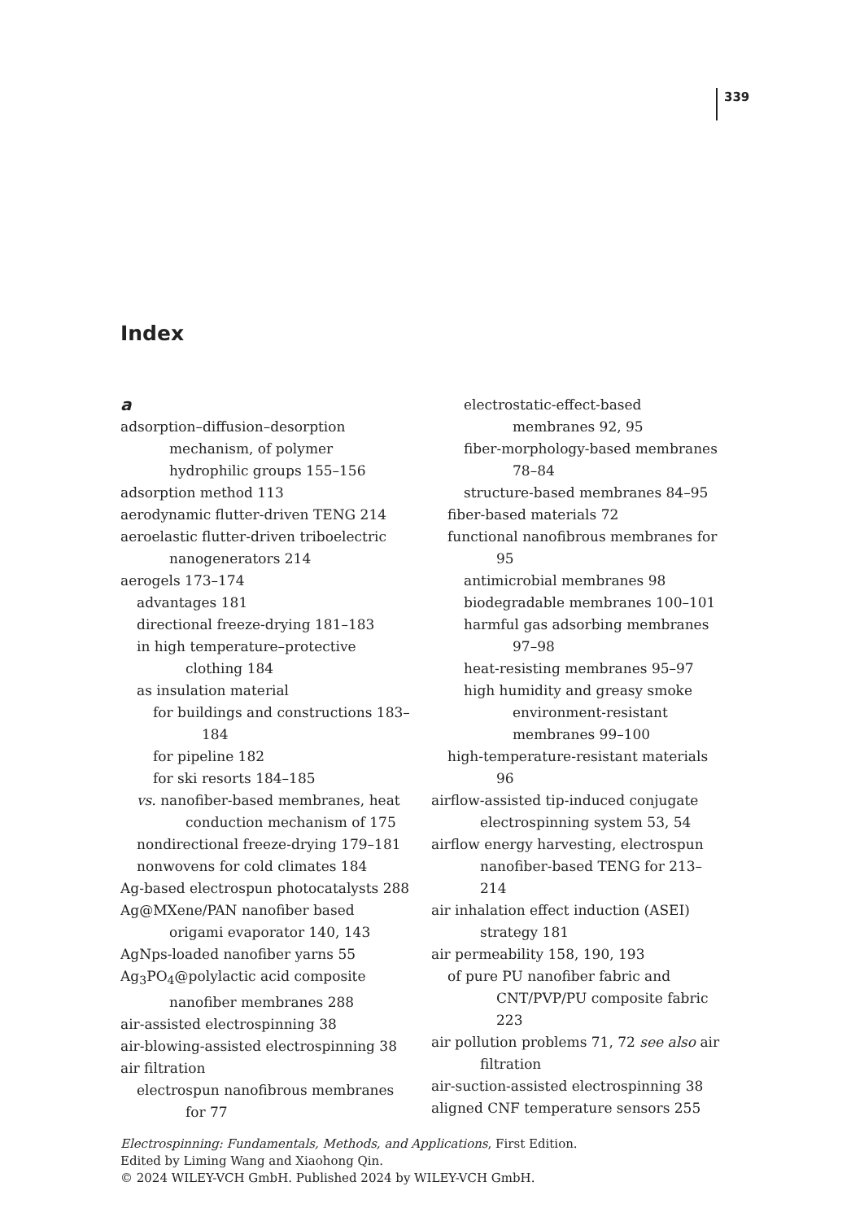339
Index
a
adsorption–diffusion–desorption mechanism, of polymer hydrophilic groups 155–156
adsorption method 113
aerodynamic flutter-driven TENG 214
aeroelastic flutter-driven triboelectric nanogenerators 214
aerogels 173–174
advantages 181
directional freeze-drying 181–183
in high temperature–protective clothing 184
as insulation material
for buildings and constructions 183–184
for pipeline 182
for ski resorts 184–185
vs. nanofiber-based membranes, heat conduction mechanism of 175
nondirectional freeze-drying 179–181
nonwovens for cold climates 184
Ag-based electrospun photocatalysts 288
Ag@MXene/PAN nanofiber based origami evaporator 140, 143
AgNps-loaded nanofiber yarns 55
Ag<sub>3</sub>PO<sub>4</sub>@polylactic acid composite nanofiber membranes 288
air-assisted electrospinning 38
air-blowing-assisted electrospinning 38
air filtration
electrospun nanofibrous membranes for 77
electrostatic-effect-based membranes 92, 95
fiber-morphology-based membranes 78–84
structure-based membranes 84–95
fiber-based materials 72
functional nanofibrous membranes for 95
antimicrobial membranes 98
biodegradable membranes 100–101
harmful gas adsorbing membranes 97–98
heat-resisting membranes 95–97
high humidity and greasy smoke environment-resistant membranes 99–100
high-temperature-resistant materials 96
airflow-assisted tip-induced conjugate electrospinning system 53, 54
airflow energy harvesting, electrospun nanofiber-based TENG for 213–214
air inhalation effect induction (ASEI) strategy 181
air permeability 158, 190, 193
of pure PU nanofiber fabric and CNT/PVP/PU composite fabric 223
air pollution problems 71, 72 see also air filtration
air-suction-assisted electrospinning 38
aligned CNF temperature sensors 255
Electrospinning: Fundamentals, Methods, and Applications, First Edition.
Edited by Liming Wang and Xiaohong Qin.
© 2024 WILEY-VCH GmbH. Published 2024 by WILEY-VCH GmbH.